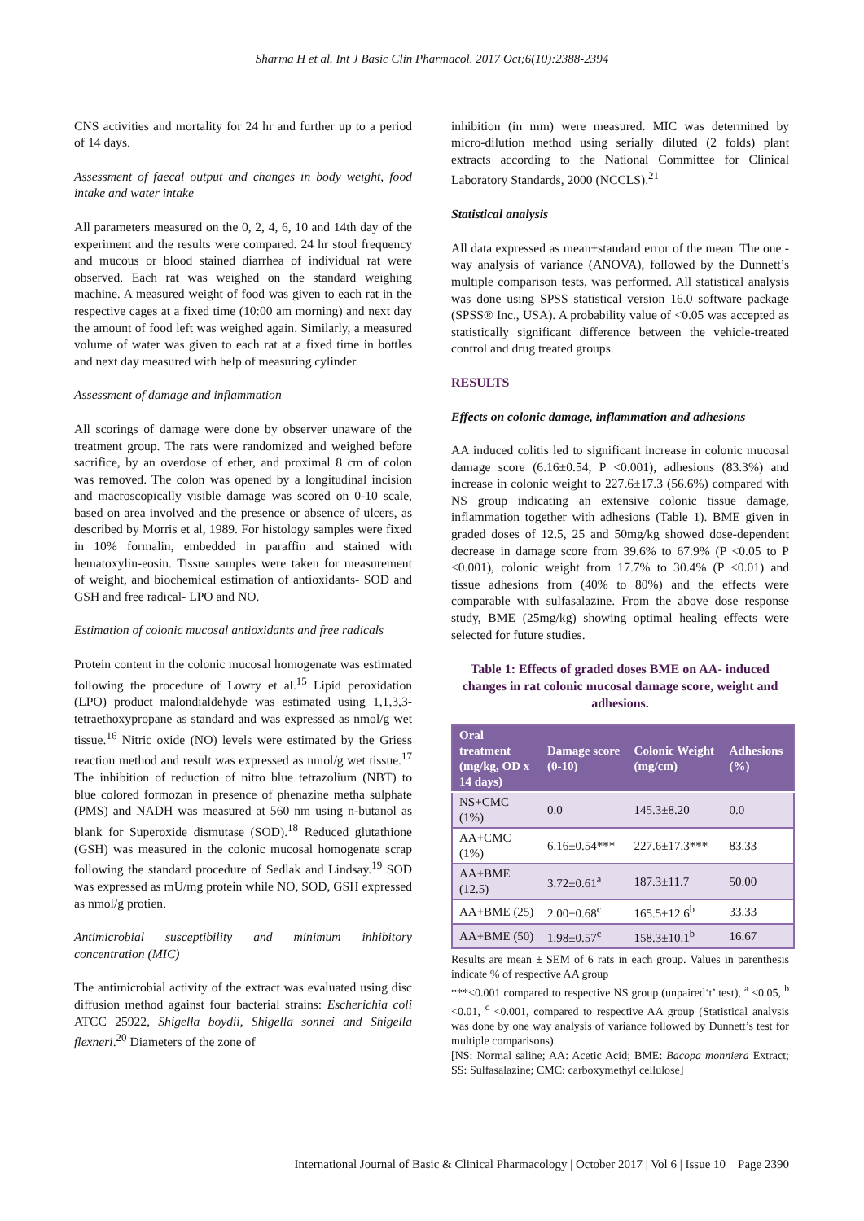Sharma H et al. Int J Basic Clin Pharmacol. 2017 Oct;6(10):2388-2394
CNS activities and mortality for 24 hr and further up to a period of 14 days.
Assessment of faecal output and changes in body weight, food intake and water intake
All parameters measured on the 0, 2, 4, 6, 10 and 14th day of the experiment and the results were compared. 24 hr stool frequency and mucous or blood stained diarrhea of individual rat were observed. Each rat was weighed on the standard weighing machine. A measured weight of food was given to each rat in the respective cages at a fixed time (10:00 am morning) and next day the amount of food left was weighed again. Similarly, a measured volume of water was given to each rat at a fixed time in bottles and next day measured with help of measuring cylinder.
Assessment of damage and inflammation
All scorings of damage were done by observer unaware of the treatment group. The rats were randomized and weighed before sacrifice, by an overdose of ether, and proximal 8 cm of colon was removed. The colon was opened by a longitudinal incision and macroscopically visible damage was scored on 0-10 scale, based on area involved and the presence or absence of ulcers, as described by Morris et al, 1989. For histology samples were fixed in 10% formalin, embedded in paraffin and stained with hematoxylin-eosin. Tissue samples were taken for measurement of weight, and biochemical estimation of antioxidants- SOD and GSH and free radical- LPO and NO.
Estimation of colonic mucosal antioxidants and free radicals
Protein content in the colonic mucosal homogenate was estimated following the procedure of Lowry et al.<sup>15</sup> Lipid peroxidation (LPO) product malondialdehyde was estimated using 1,1,3,3- tetraethoxypropane as standard and was expressed as nmol/g wet tissue.<sup>16</sup> Nitric oxide (NO) levels were estimated by the Griess reaction method and result was expressed as nmol/g wet tissue.<sup>17</sup> The inhibition of reduction of nitro blue tetrazolium (NBT) to blue colored formozan in presence of phenazine metha sulphate (PMS) and NADH was measured at 560 nm using n-butanol as blank for Superoxide dismutase (SOD).<sup>18</sup> Reduced glutathione (GSH) was measured in the colonic mucosal homogenate scrap following the standard procedure of Sedlak and Lindsay.<sup>19</sup> SOD was expressed as mU/mg protein while NO, SOD, GSH expressed as nmol/g protien.
Antimicrobial susceptibility and minimum inhibitory concentration (MIC)
The antimicrobial activity of the extract was evaluated using disc diffusion method against four bacterial strains: Escherichia coli ATCC 25922, Shigella boydii, Shigella sonnei and Shigella flexneri.<sup>20</sup> Diameters of the zone of
inhibition (in mm) were measured. MIC was determined by micro-dilution method using serially diluted (2 folds) plant extracts according to the National Committee for Clinical Laboratory Standards, 2000 (NCCLS).<sup>21</sup>
Statistical analysis
All data expressed as mean±standard error of the mean. The one -way analysis of variance (ANOVA), followed by the Dunnett’s multiple comparison tests, was performed. All statistical analysis was done using SPSS statistical version 16.0 software package (SPSS® Inc., USA). A probability value of <0.05 was accepted as statistically significant difference between the vehicle-treated control and drug treated groups.
RESULTS
Effects on colonic damage, inflammation and adhesions
AA induced colitis led to significant increase in colonic mucosal damage score (6.16±0.54, P <0.001), adhesions (83.3%) and increase in colonic weight to 227.6±17.3 (56.6%) compared with NS group indicating an extensive colonic tissue damage, inflammation together with adhesions (Table 1). BME given in graded doses of 12.5, 25 and 50mg/kg showed dose-dependent decrease in damage score from 39.6% to 67.9% (P <0.05 to P <0.001), colonic weight from 17.7% to 30.4% (P <0.01) and tissue adhesions from (40% to 80%) and the effects were comparable with sulfasalazine. From the above dose response study, BME (25mg/kg) showing optimal healing effects were selected for future studies.
Table 1: Effects of graded doses BME on AA- induced changes in rat colonic mucosal damage score, weight and adhesions.
| Oral treatment (mg/kg, OD x 14 days) | Damage score (0-10) | Colonic Weight (mg/cm) | Adhesions (%) |
| --- | --- | --- | --- |
| NS+CMC (1%) | 0.0 | 145.3±8.20 | 0.0 |
| AA+CMC (1%) | 6.16±0.54*** | 227.6±17.3*** | 83.33 |
| AA+BME (12.5) | 3.72±0.61<sup>a</sup> | 187.3±11.7 | 50.00 |
| AA+BME (25) | 2.00±0.68<sup>c</sup> | 165.5±12.6<sup>b</sup> | 33.33 |
| AA+BME (50) | 1.98±0.57<sup>c</sup> | 158.3±10.1<sup>b</sup> | 16.67 |
Results are mean ± SEM of 6 rats in each group. Values in parenthesis indicate % of respective AA group
***<0.001 compared to respective NS group (unpaired‘t’ test), <sup>a</sup> <0.05, <sup>b</sup> <0.01, <sup>c</sup> <0.001, compared to respective AA group (Statistical analysis was done by one way analysis of variance followed by Dunnett’s test for multiple comparisons).
[NS: Normal saline; AA: Acetic Acid; BME: Bacopa monniera Extract; SS: Sulfasalazine; CMC: carboxymethyl cellulose]
International Journal of Basic & Clinical Pharmacology | October 2017 | Vol 6 | Issue 10 Page 2390